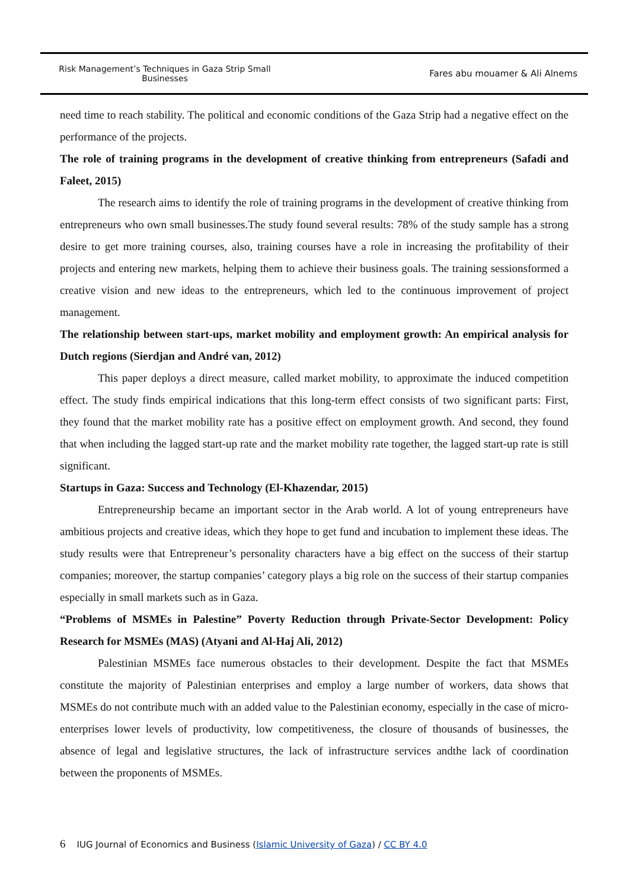Risk Management’s Techniques in Gaza Strip Small Businesses
Fares abu mouamer & Ali Alnems
need time to reach stability. The political and economic conditions of the Gaza Strip had a negative effect on the performance of the projects.
The role of training programs in the development of creative thinking from entrepreneurs (Safadi and Faleet, 2015)
The research aims to identify the role of training programs in the development of creative thinking from entrepreneurs who own small businesses.The study found several results: 78% of the study sample has a strong desire to get more training courses, also, training courses have a role in increasing the profitability of their projects and entering new markets, helping them to achieve their business goals. The training sessionsformed a creative vision and new ideas to the entrepreneurs, which led to the continuous improvement of project management.
The relationship between start-ups, market mobility and employment growth: An empirical analysis for Dutch regions (Sierdjan and André van, 2012)
This paper deploys a direct measure, called market mobility, to approximate the induced competition effect. The study finds empirical indications that this long-term effect consists of two significant parts: First, they found that the market mobility rate has a positive effect on employment growth. And second, they found that when including the lagged start-up rate and the market mobility rate together, the lagged start-up rate is still significant.
Startups in Gaza: Success and Technology (El-Khazendar, 2015)
Entrepreneurship became an important sector in the Arab world. A lot of young entrepreneurs have ambitious projects and creative ideas, which they hope to get fund and incubation to implement these ideas. The study results were that Entrepreneur’s personality characters have a big effect on the success of their startup companies; moreover, the startup companies’ category plays a big role on the success of their startup companies especially in small markets such as in Gaza.
“Problems of MSMEs in Palestine” Poverty Reduction through Private-Sector Development: Policy Research for MSMEs (MAS) (Atyani and Al-Haj Ali, 2012)
Palestinian MSMEs face numerous obstacles to their development. Despite the fact that MSMEs constitute the majority of Palestinian enterprises and employ a large number of workers, data shows that MSMEs do not contribute much with an added value to the Palestinian economy, especially in the case of micro-enterprises lower levels of productivity, low competitiveness, the closure of thousands of businesses, the absence of legal and legislative structures, the lack of infrastructure services andthe lack of coordination between the proponents of MSMEs.
6 IUG Journal of Economics and Business (Islamic University of Gaza) / CC BY 4.0